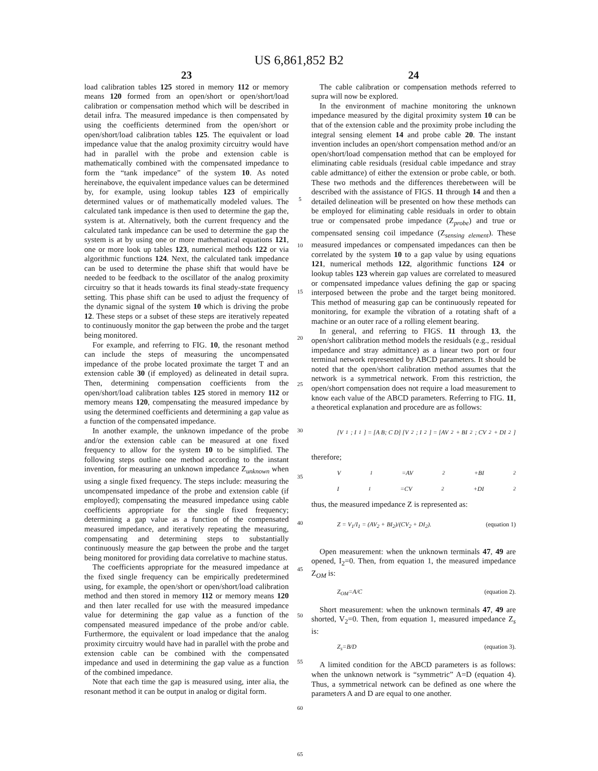US 6,861,852 B2
23
load calibration tables 125 stored in memory 112 or memory means 120 formed from an open/short or open/short/load calibration or compensation method which will be described in detail infra. The measured impedance is then compensated by using the coefficients determined from the open/short or open/short/load calibration tables 125. The equivalent or load impedance value that the analog proximity circuitry would have had in parallel with the probe and extension cable is mathematically combined with the compensated impedance to form the “tank impedance” of the system 10. As noted hereinabove, the equivalent impedance values can be determined by, for example, using lookup tables 123 of empirically determined values or of mathematically modeled values. The calculated tank impedance is then used to determine the gap the, system is at. Alternatively, both the current frequency and the calculated tank impedance can be used to determine the gap the system is at by using one or more mathematical equations 121, one or more look up tables 123, numerical methods 122 or via algorithmic functions 124. Next, the calculated tank impedance can be used to determine the phase shift that would have be needed to be feedback to the oscillator of the analog proximity circuitry so that it heads towards its final steady-state frequency setting. This phase shift can be used to adjust the frequency of the dynamic signal of the system 10 which is driving the probe 12. These steps or a subset of these steps are iteratively repeated to continuously monitor the gap between the probe and the target being monitored.
For example, and referring to FIG. 10, the resonant method can include the steps of measuring the uncompensated impedance of the probe located proximate the target T and an extension cable 30 (if employed) as delineated in detail supra. Then, determining compensation coefficients from the open/short/load calibration tables 125 stored in memory 112 or memory means 120, compensating the measured impedance by using the determined coefficients and determining a gap value as a function of the compensated impedance.
In another example, the unknown impedance of the probe and/or the extension cable can be measured at one fixed frequency to allow for the system 10 to be simplified. The following steps outline one method according to the instant invention, for measuring an unknown impedance Z<sub>unknown</sub> when using a single fixed frequency. The steps include: measuring the uncompensated impedance of the probe and extension cable (if employed); compensating the measured impedance using cable coefficients appropriate for the single fixed frequency; determining a gap value as a function of the compensated measured impedance, and iteratively repeating the measuring, compensating and determining steps to substantially continuously measure the gap between the probe and the target being monitored for providing data correlative to machine status.
The coefficients appropriate for the measured impedance at the fixed single frequency can be empirically predetermined using, for example, the open/short or open/short/load calibration method and then stored in memory 112 or memory means 120 and then later recalled for use with the measured impedance value for determining the gap value as a function of the compensated measured impedance of the probe and/or cable. Furthermore, the equivalent or load impedance that the analog proximity circuitry would have had in parallel with the probe and extension cable can be combined with the compensated impedance and used in determining the gap value as a function of the combined impedance.
Note that each time the gap is measured using, inter alia, the resonant method it can be output in analog or digital form.
5
10
15
20
25
30
35
40
45
50
55
60
65
24
The cable calibration or compensation methods referred to supra will now be explored.
In the environment of machine monitoring the unknown impedance measured by the digital proximity system 10 can be that of the extension cable and the proximity probe including the integral sensing element 14 and probe cable 20. The instant invention includes an open/short compensation method and/or an open/short/load compensation method that can be employed for eliminating cable residuals (residual cable impedance and stray cable admittance) of either the extension or probe cable, or both. These two methods and the differences therebetween will be described with the assistance of FIGS. 11 through 14 and then a detailed delineation will be presented on how these methods can be employed for eliminating cable residuals in order to obtain true or compensated probe impedance (Z<sub>probe</sub>) and true or compensated sensing coil impedance (Z<sub>sensing element</sub>). These measured impedances or compensated impedances can then be correlated by the system 10 to a gap value by using equations 121, numerical methods 122, algorithmic functions 124 or lookup tables 123 wherein gap values are correlated to measured or compensated impedance values defining the gap or spacing interposed between the probe and the target being monitored. This method of measuring gap can be continuously repeated for monitoring, for example the vibration of a rotating shaft of a machine or an outer race of a rolling element bearing.
In general, and referring to FIGS. 11 through 13, the open/short calibration method models the residuals (e.g., residual impedance and stray admittance) as a linear two port or four terminal network represented by ABCD parameters. It should be noted that the open/short calibration method assumes that the network is a symmetrical network. From this restriction, the open/short compensation does not require a load measurement to know each value of the ABCD parameters. Referring to FIG. 11, a theoretical explanation and procedure are as follows:
[V<sub>1</sub>; I<sub>1</sub>] = [A B; C D] [V<sub>2</sub>; I<sub>2</sub>] = [AV<sub>2</sub> + BI<sub>2</sub>; CV<sub>2</sub> + DI<sub>2</sub>]
therefore;
V<sub>1</sub>=AV<sub>2</sub>+BI<sub>2</sub>
I<sub>1</sub>=CV<sub>2</sub>+DI<sub>2</sub>
thus, the measured impedance Z is represented as:
Z = V<sub>1</sub>/I<sub>1</sub> = (AV<sub>2</sub> + BI<sub>2</sub>)/(CV<sub>2</sub> + DI<sub>2</sub>). (equation 1)
Open measurement: when the unknown terminals 47, 49 are opened, I<sub>2</sub>=0. Then, from equation 1, the measured impedance Z<sub>OM</sub> is:
Z<sub>OM</sub>=A/C (equation 2).
Short measurement: when the unknown terminals 47, 49 are shorted, V<sub>2</sub>=0. Then, from equation 1, measured impedance Z<sub>s</sub> is:
Z<sub>s</sub>=B/D (equation 3).
A limited condition for the ABCD parameters is as follows: when the unknown network is “symmetric” A=D (equation 4). Thus, a symmetrical network can be defined as one where the parameters A and D are equal to one another.